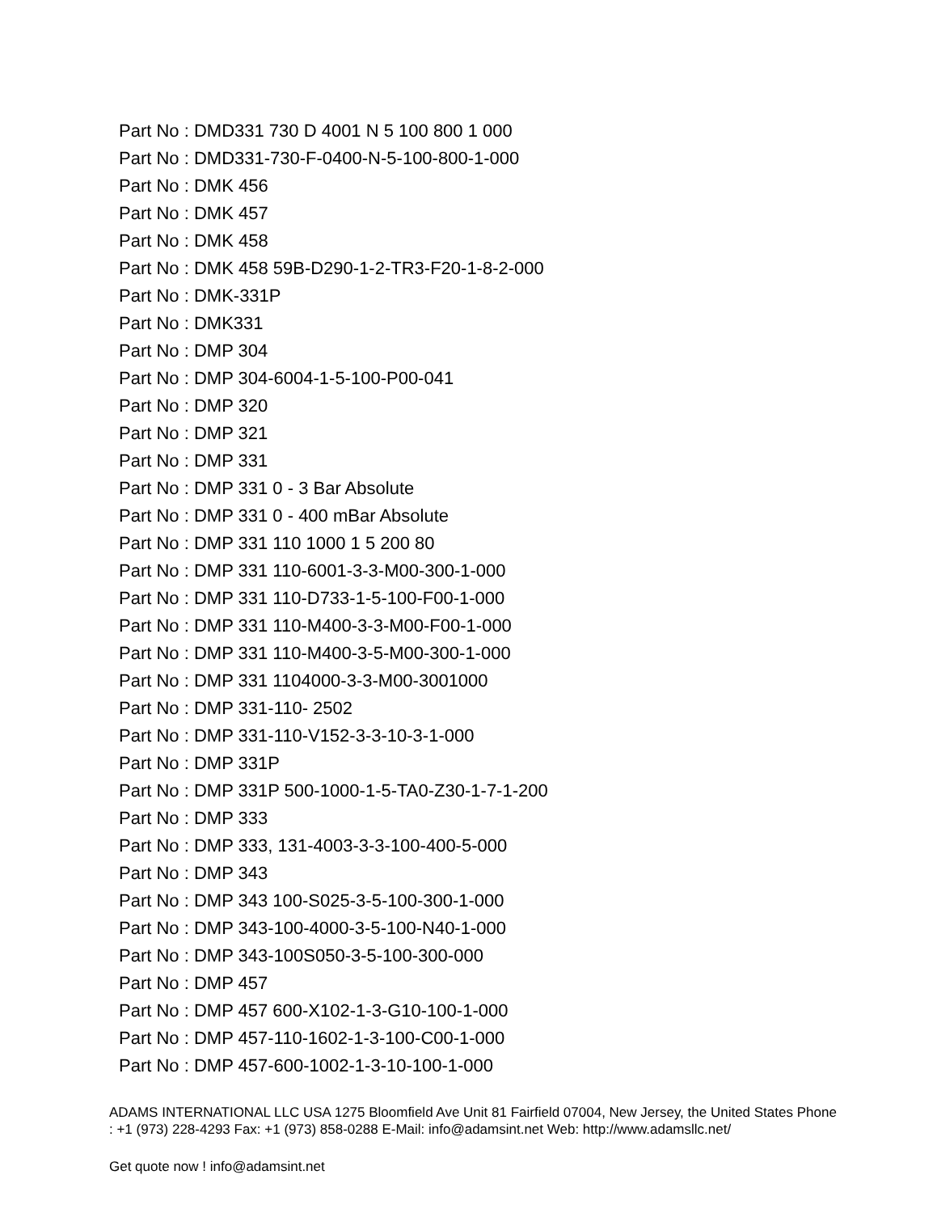Part No : DMD331 730 D 4001 N 5 100 800 1 000
Part No : DMD331-730-F-0400-N-5-100-800-1-000
Part No : DMK 456
Part No : DMK 457
Part No : DMK 458
Part No : DMK 458 59B-D290-1-2-TR3-F20-1-8-2-000
Part No : DMK-331P
Part No : DMK331
Part No : DMP 304
Part No : DMP 304-6004-1-5-100-P00-041
Part No : DMP 320
Part No : DMP 321
Part No : DMP 331
Part No : DMP 331 0 - 3 Bar Absolute
Part No : DMP 331 0 - 400 mBar Absolute
Part No : DMP 331 110 1000 1 5 200 80
Part No : DMP 331 110-6001-3-3-M00-300-1-000
Part No : DMP 331 110-D733-1-5-100-F00-1-000
Part No : DMP 331 110-M400-3-3-M00-F00-1-000
Part No : DMP 331 110-M400-3-5-M00-300-1-000
Part No : DMP 331 1104000-3-3-M00-3001000
Part No : DMP 331-110- 2502
Part No : DMP 331-110-V152-3-3-10-3-1-000
Part No : DMP 331P
Part No : DMP 331P 500-1000-1-5-TA0-Z30-1-7-1-200
Part No : DMP 333
Part No : DMP 333, 131-4003-3-3-100-400-5-000
Part No : DMP 343
Part No : DMP 343 100-S025-3-5-100-300-1-000
Part No : DMP 343-100-4000-3-5-100-N40-1-000
Part No : DMP 343-100S050-3-5-100-300-000
Part No : DMP 457
Part No : DMP 457 600-X102-1-3-G10-100-1-000
Part No : DMP 457-110-1602-1-3-100-C00-1-000
Part No : DMP 457-600-1002-1-3-10-100-1-000
ADAMS INTERNATIONAL LLC USA 1275 Bloomfield Ave Unit 81 Fairfield 07004, New Jersey, the United States Phone : +1 (973) 228-4293 Fax: +1 (973) 858-0288 E-Mail: info@adamsint.net Web: http://www.adamsllc.net/
Get quote now ! info@adamsint.net